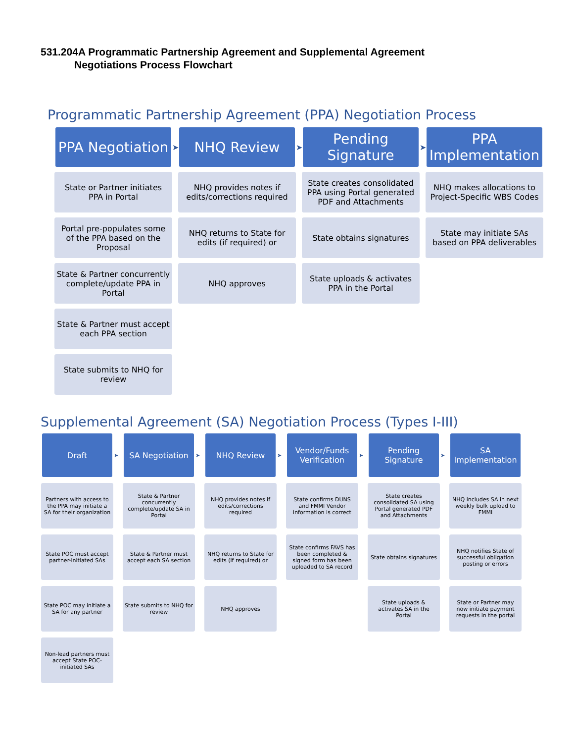531.204A Programmatic Partnership Agreement and Supplemental Agreement
Negotiations Process Flowchart
Programmatic Partnership Agreement (PPA) Negotiation Process
PPA Negotiation
State or Partner initiates PPA in Portal
Portal pre-populates some of the PPA based on the Proposal
State & Partner concurrently complete/update PPA in Portal
State & Partner must accept each PPA section
State submits to NHQ for review
➤
NHQ Review
NHQ provides notes if edits/corrections required
NHQ returns to State for edits (if required) or
NHQ approves
➤
Pending Signature
State creates consolidated PPA using Portal generated PDF and Attachments
State obtains signatures
State uploads & activates PPA in the Portal
➤
PPA Implementation
NHQ makes allocations to Project-Specific WBS Codes
State may initiate SAs based on PPA deliverables
Supplemental Agreement (SA) Negotiation Process (Types I-III)
Draft
Partners with access to the PPA may initiate a SA for their organization
State POC must accept partner-initiated SAs
State POC may initiate a SA for any partner
Non-lead partners must accept State POC-initiated SAs
➤
SA Negotiation
State & Partner concurrently complete/update SA in Portal
State & Partner must accept each SA section
State submits to NHQ for review
➤
NHQ Review
NHQ provides notes if edits/corrections required
NHQ returns to State for edits (if required) or
NHQ approves
➤
Vendor/Funds Verification
State confirms DUNS and FMMI Vendor information is correct
State confirms FAVS has been completed & signed form has been uploaded to SA record
➤
Pending Signature
State creates consolidated SA using Portal generated PDF and Attachments
State obtains signatures
State uploads & activates SA in the Portal
➤
SA Implementation
NHQ includes SA in next weekly bulk upload to FMMI
NHQ notifies State of successful obligation posting or errors
State or Partner may now initiate payment requests in the portal